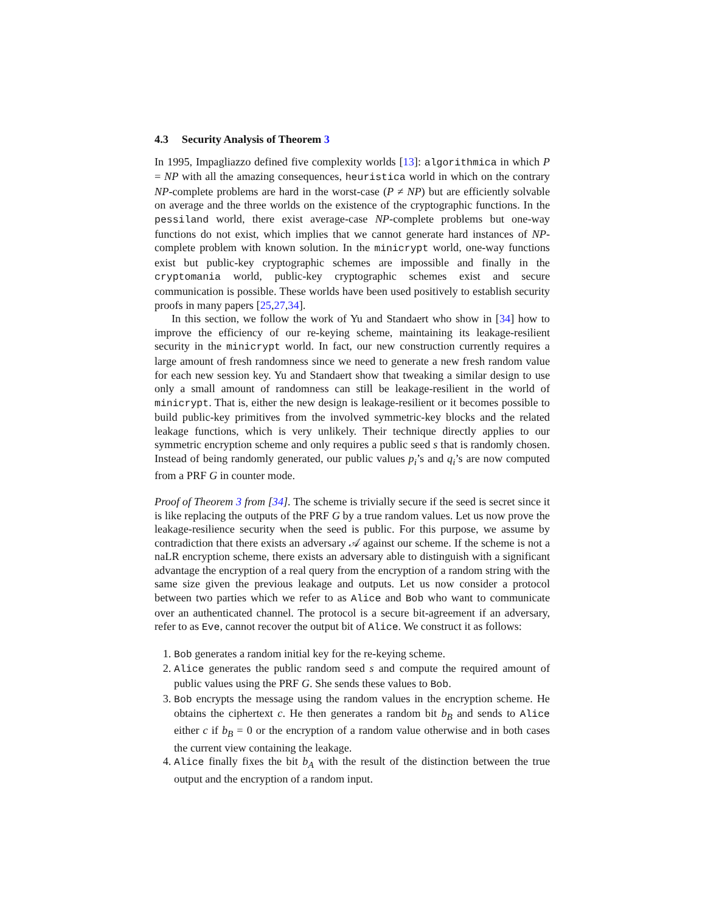4.3 Security Analysis of Theorem 3
In 1995, Impagliazzo defined five complexity worlds [13]: algorithmica in which P = NP with all the amazing consequences, heuristica world in which on the contrary NP-complete problems are hard in the worst-case (P ≠ NP) but are efficiently solvable on average and the three worlds on the existence of the cryptographic functions. In the pessiland world, there exist average-case NP-complete problems but one-way functions do not exist, which implies that we cannot generate hard instances of NP-complete problem with known solution. In the minicrypt world, one-way functions exist but public-key cryptographic schemes are impossible and finally in the cryptomania world, public-key cryptographic schemes exist and secure communication is possible. These worlds have been used positively to establish security proofs in many papers [25,27,34].
In this section, we follow the work of Yu and Standaert who show in [34] how to improve the efficiency of our re-keying scheme, maintaining its leakage-resilient security in the minicrypt world. In fact, our new construction currently requires a large amount of fresh randomness since we need to generate a new fresh random value for each new session key. Yu and Standaert show that tweaking a similar design to use only a small amount of randomness can still be leakage-resilient in the world of minicrypt. That is, either the new design is leakage-resilient or it becomes possible to build public-key primitives from the involved symmetric-key blocks and the related leakage functions, which is very unlikely. Their technique directly applies to our symmetric encryption scheme and only requires a public seed s that is randomly chosen. Instead of being randomly generated, our public values p<sub>i</sub>’s and q<sub>i</sub>’s are now computed from a PRF G in counter mode.
Proof of Theorem 3 from [34]. The scheme is trivially secure if the seed is secret since it is like replacing the outputs of the PRF G by a true random values. Let us now prove the leakage-resilience security when the seed is public. For this purpose, we assume by contradiction that there exists an adversary 𝒜 against our scheme. If the scheme is not a naLR encryption scheme, there exists an adversary able to distinguish with a significant advantage the encryption of a real query from the encryption of a random string with the same size given the previous leakage and outputs. Let us now consider a protocol between two parties which we refer to as Alice and Bob who want to communicate over an authenticated channel. The protocol is a secure bit-agreement if an adversary, refer to as Eve, cannot recover the output bit of Alice. We construct it as follows:
1. Bob generates a random initial key for the re-keying scheme.
2. Alice generates the public random seed s and compute the required amount of public values using the PRF G. She sends these values to Bob.
3. Bob encrypts the message using the random values in the encryption scheme. He obtains the ciphertext c. He then generates a random bit b<sub>B</sub> and sends to Alice either c if b<sub>B</sub> = 0 or the encryption of a random value otherwise and in both cases the current view containing the leakage.
4. Alice finally fixes the bit b<sub>A</sub> with the result of the distinction between the true output and the encryption of a random input.